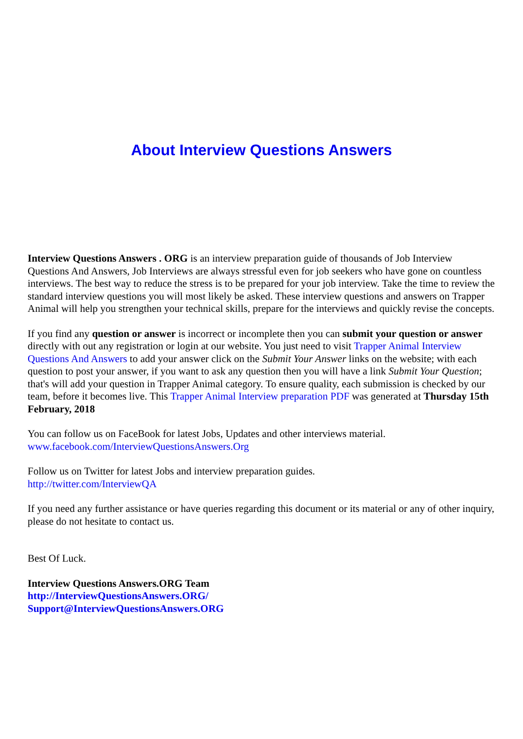About Interview Questions Answers
Interview Questions Answers . ORG is an interview preparation guide of thousands of Job Interview Questions And Answers, Job Interviews are always stressful even for job seekers who have gone on countless interviews. The best way to reduce the stress is to be prepared for your job interview. Take the time to review the standard interview questions you will most likely be asked. These interview questions and answers on Trapper Animal will help you strengthen your technical skills, prepare for the interviews and quickly revise the concepts.
If you find any question or answer is incorrect or incomplete then you can submit your question or answer directly with out any registration or login at our website. You just need to visit Trapper Animal Interview Questions And Answers to add your answer click on the Submit Your Answer links on the website; with each question to post your answer, if you want to ask any question then you will have a link Submit Your Question; that's will add your question in Trapper Animal category. To ensure quality, each submission is checked by our team, before it becomes live. This Trapper Animal Interview preparation PDF was generated at Thursday 15th February, 2018
You can follow us on FaceBook for latest Jobs, Updates and other interviews material.
www.facebook.com/InterviewQuestionsAnswers.Org
Follow us on Twitter for latest Jobs and interview preparation guides.
http://twitter.com/InterviewQA
If you need any further assistance or have queries regarding this document or its material or any of other inquiry, please do not hesitate to contact us.
Best Of Luck.
Interview Questions Answers.ORG Team
http://InterviewQuestionsAnswers.ORG/
Support@InterviewQuestionsAnswers.ORG